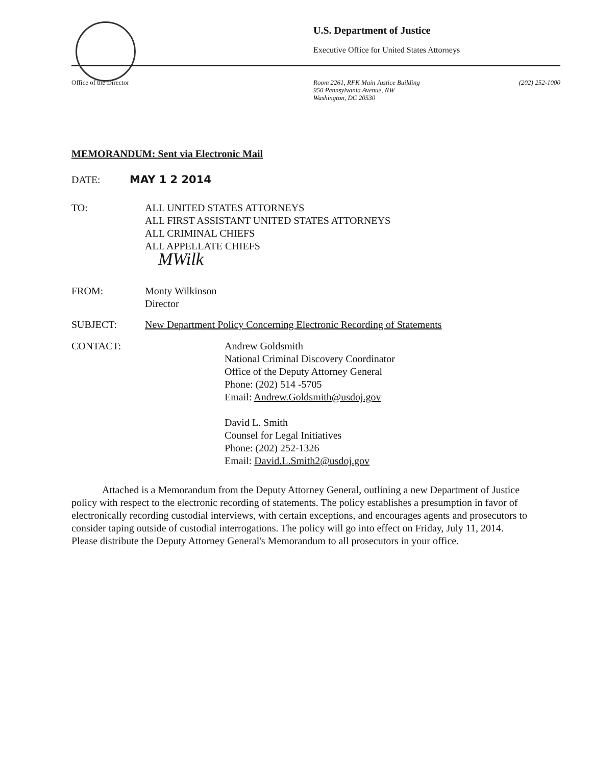U.S. Department of Justice
Executive Office for United States Attorneys
Office of the Director
Room 2261, RFK Main Justice Building
950 Pennsylvania Avenue, NW
Washington, DC 20530
(202) 252-1000
MEMORANDUM: Sent via Electronic Mail
DATE: MAY 1 2 2014
TO: ALL UNITED STATES ATTORNEYS
ALL FIRST ASSISTANT UNITED STATES ATTORNEYS
ALL CRIMINAL CHIEFS
ALL APPELLATE CHIEFS
MWilk
FROM: Monty Wilkinson
Director
SUBJECT: New Department Policy Concerning Electronic Recording of Statements
CONTACT: Andrew Goldsmith
National Criminal Discovery Coordinator
Office of the Deputy Attorney General
Phone: (202) 514 -5705
Email: Andrew.Goldsmith@usdoj.gov
David L. Smith
Counsel for Legal Initiatives
Phone: (202) 252-1326
Email: David.L.Smith2@usdoj.gov
Attached is a Memorandum from the Deputy Attorney General, outlining a new Department of Justice policy with respect to the electronic recording of statements. The policy establishes a presumption in favor of electronically recording custodial interviews, with certain exceptions, and encourages agents and prosecutors to consider taping outside of custodial interrogations. The policy will go into effect on Friday, July 11, 2014. Please distribute the Deputy Attorney General's Memorandum to all prosecutors in your office.